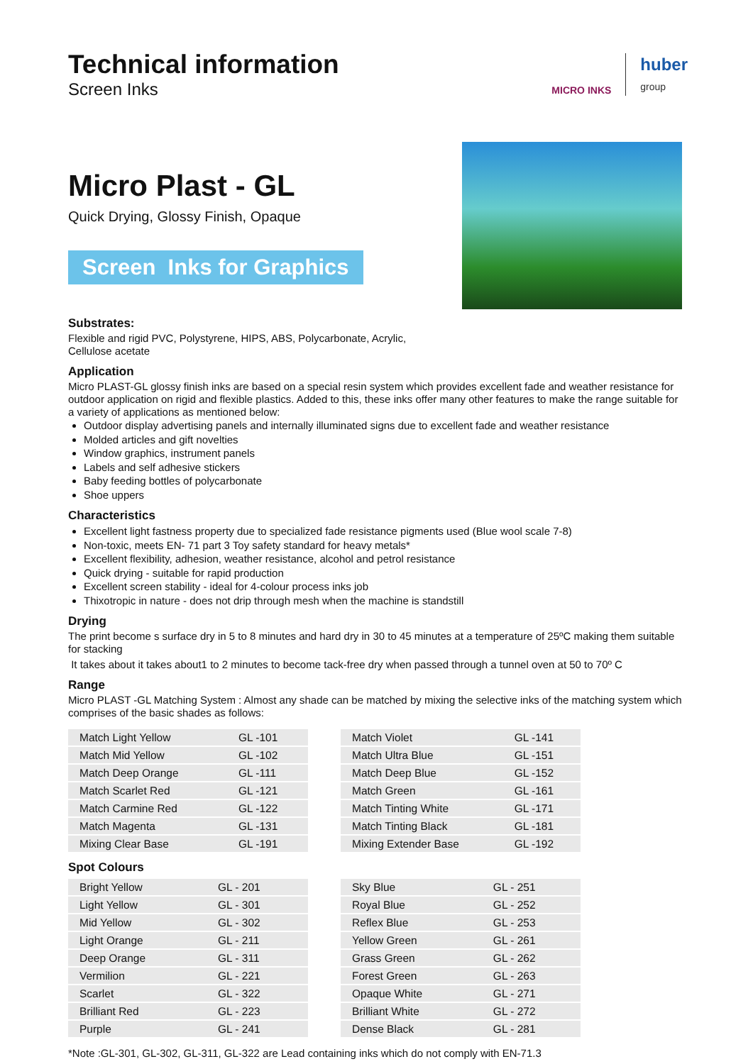Technical information
Screen Inks
MICRO INKS
huber
group
Micro Plast - GL
Quick Drying, Glossy Finish, Opaque
Screen Inks for Graphics
Substrates:
Flexible and rigid PVC, Polystyrene, HIPS, ABS, Polycarbonate, Acrylic,
Cellulose acetate
Application
Micro PLAST-GL glossy finish inks are based on a special resin system which provides excellent fade and weather resistance for outdoor application on rigid and flexible plastics. Added to this, these inks offer many other features to make the range suitable for a variety of applications as mentioned below:
Outdoor display advertising panels and internally illuminated signs due to excellent fade and weather resistance
Molded articles and gift novelties
Window graphics, instrument panels
Labels and self adhesive stickers
Baby feeding bottles of polycarbonate
Shoe uppers
Characteristics
Excellent light fastness property due to specialized fade resistance pigments used (Blue wool scale 7-8)
Non-toxic, meets EN- 71 part 3 Toy safety standard for heavy metals*
Excellent flexibility, adhesion, weather resistance, alcohol and petrol resistance
Quick drying - suitable for rapid production
Excellent screen stability - ideal for 4-colour process inks job
Thixotropic in nature - does not drip through mesh when the machine is standstill
Drying
The print become s surface dry in 5 to 8 minutes and hard dry in 30 to 45 minutes at a temperature of 25ºC making them suitable for stacking
It takes about it takes about1 to 2 minutes to become tack-free dry when passed through a tunnel oven at 50 to 70º C
Range
Micro PLAST -GL Matching System : Almost any shade can be matched by mixing the selective inks of the matching system which comprises of the basic shades as follows:
| Match Light Yellow | GL -101 |
| Match Mid Yellow | GL -102 |
| Match Deep Orange | GL -111 |
| Match Scarlet Red | GL -121 |
| Match Carmine Red | GL -122 |
| Match Magenta | GL -131 |
| Mixing Clear Base | GL -191 |
| Match Violet | GL -141 |
| Match Ultra Blue | GL -151 |
| Match Deep Blue | GL -152 |
| Match Green | GL -161 |
| Match Tinting White | GL -171 |
| Match Tinting Black | GL -181 |
| Mixing Extender Base | GL -192 |
Spot Colours
| Bright Yellow | GL - 201 |
| Light Yellow | GL - 301 |
| Mid Yellow | GL - 302 |
| Light Orange | GL - 211 |
| Deep Orange | GL - 311 |
| Vermilion | GL - 221 |
| Scarlet | GL - 322 |
| Brilliant Red | GL - 223 |
| Purple | GL - 241 |
| Sky Blue | GL - 251 |
| Royal Blue | GL - 252 |
| Reflex Blue | GL - 253 |
| Yellow Green | GL - 261 |
| Grass Green | GL - 262 |
| Forest Green | GL - 263 |
| Opaque White | GL - 271 |
| Brilliant White | GL - 272 |
| Dense Black | GL - 281 |
*Note :GL-301, GL-302, GL-311, GL-322 are Lead containing inks which do not comply with EN-71.3